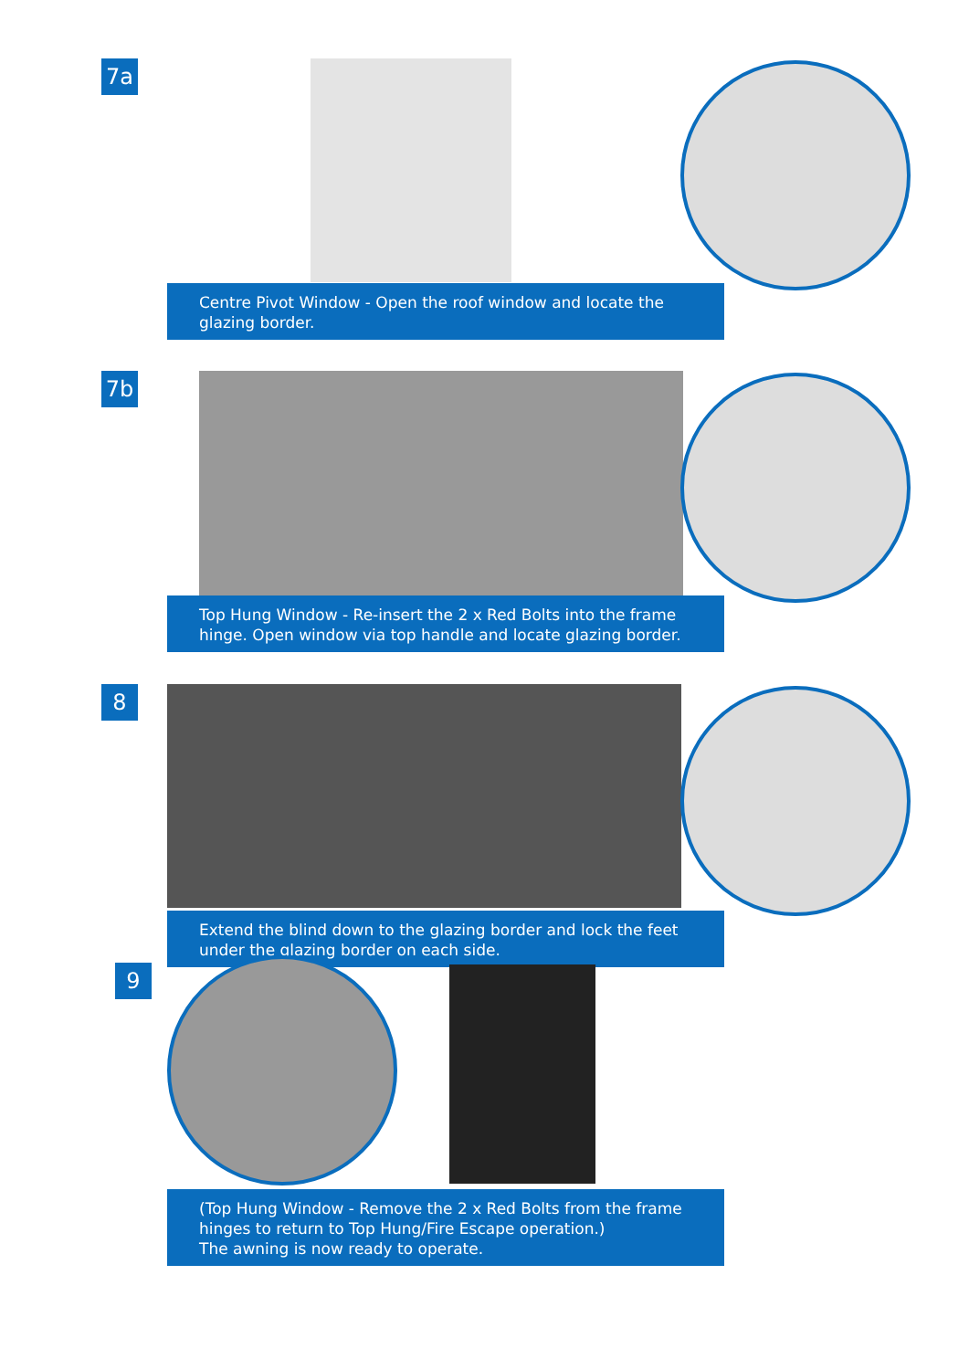7a
Centre Pivot Window - Open the roof window and locate the glazing border.
7b
Top Hung Window - Re-insert the 2 x Red Bolts into the frame hinge. Open window via top handle and locate glazing border.
8
Extend the blind down to the glazing border and lock the feet under the glazing border on each side.
9
(Top Hung Window - Remove the 2 x Red Bolts from the frame hinges to return to Top Hung/Fire Escape operation.)
The awning is now ready to operate.